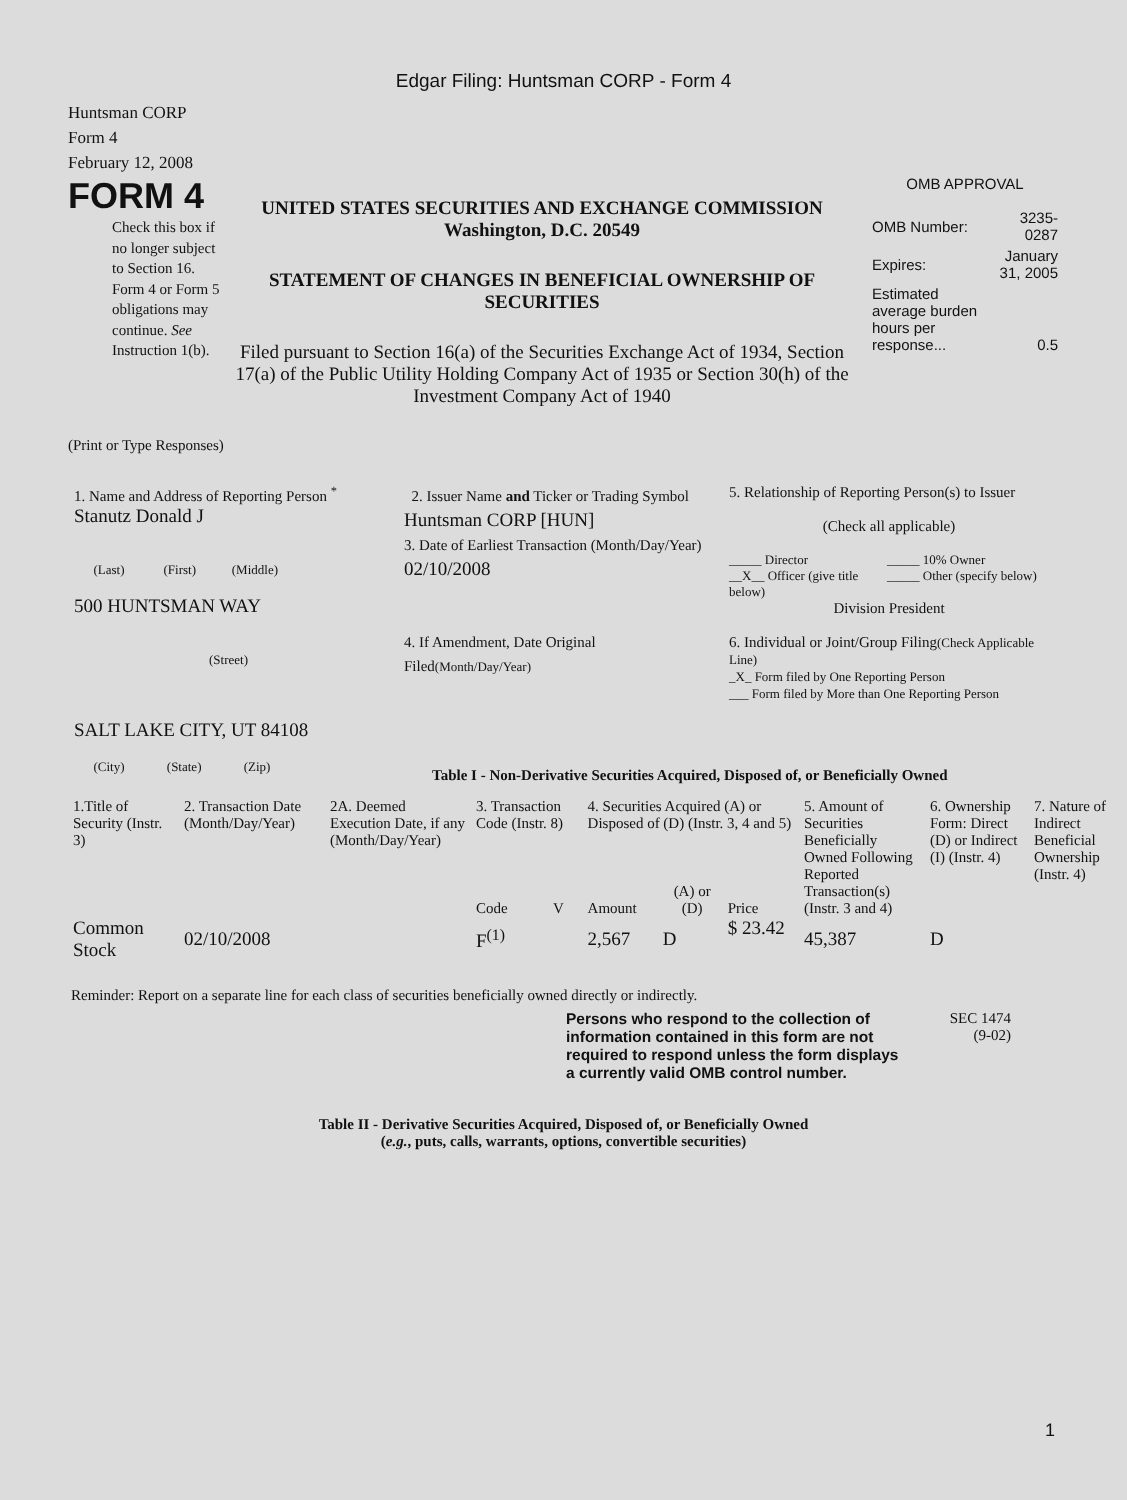Edgar Filing: Huntsman CORP - Form 4
Huntsman CORP
Form 4
February 12, 2008
FORM 4
Check this box if no longer subject to Section 16. Form 4 or Form 5 obligations may continue. See Instruction 1(b).
UNITED STATES SECURITIES AND EXCHANGE COMMISSION
Washington, D.C. 20549
STATEMENT OF CHANGES IN BENEFICIAL OWNERSHIP OF SECURITIES
Filed pursuant to Section 16(a) of the Securities Exchange Act of 1934, Section 17(a) of the Public Utility Holding Company Act of 1935 or Section 30(h) of the Investment Company Act of 1940
OMB APPROVAL
| OMB Number: | 3235-0287 |
| Expires: | January 31, 2005 |
| Estimated average burden hours per response... | 0.5 |
(Print or Type Responses)
1. Name and Address of Reporting Person <sup>*</sup>
Stanutz Donald J
(Last) (First) (Middle)
500 HUNTSMAN WAY
(Street)
SALT LAKE CITY, UT 84108
(City) (State) (Zip)
2. Issuer Name and Ticker or Trading Symbol
Huntsman CORP [HUN]
3. Date of Earliest Transaction (Month/Day/Year)
02/10/2008
4. If Amendment, Date Original Filed(Month/Day/Year)
5. Relationship of Reporting Person(s) to Issuer
(Check all applicable)
_____ Director
__X__ Officer (give title below)
_____ 10% Owner
_____ Other (specify below)
Division President
6. Individual or Joint/Group Filing(Check Applicable Line)
_X_ Form filed by One Reporting Person
___ Form filed by More than One Reporting Person
Table I - Non-Derivative Securities Acquired, Disposed of, or Beneficially Owned
| 1.Title of Security (Instr. 3) | 2. Transaction Date (Month/Day/Year) | 2A. Deemed Execution Date, if any (Month/Day/Year) | 3. Transaction Code (Instr. 8) | | 4. Securities Acquired (A) or Disposed of (D) (Instr. 3, 4 and 5) | | | 5. Amount of Securities Beneficially Owned Following Reported Transaction(s) (Instr. 3 and 4) | 6. Ownership Form: Direct (D) or Indirect (I) (Instr. 4) | 7. Nature of Indirect Beneficial Ownership (Instr. 4) |
| --- | --- | --- | --- | --- | --- | --- | --- | --- | --- | --- |
| | | | Code | V | Amount | (A) or (D) | Price | | | |
| Common Stock | 02/10/2008 | | F<sup>(1)</sup> | | 2,567 | D | $ 23.42 | 45,387 | D | |
Reminder: Report on a separate line for each class of securities beneficially owned directly or indirectly.
Persons who respond to the collection of information contained in this form are not required to respond unless the form displays a currently valid OMB control number.
SEC 1474
(9-02)
Table II - Derivative Securities Acquired, Disposed of, or Beneficially Owned
(e.g., puts, calls, warrants, options, convertible securities)
1